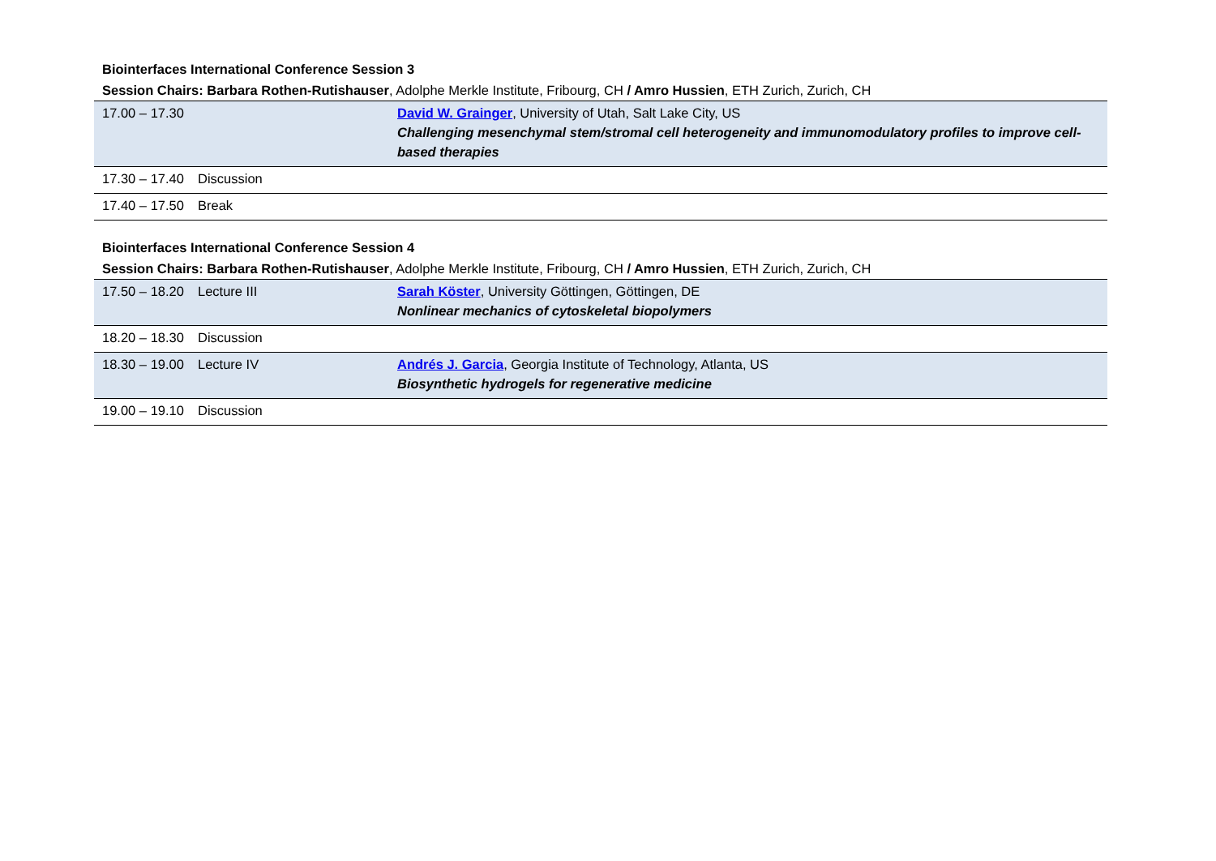Biointerfaces International Conference Session 3
Session Chairs: Barbara Rothen-Rutishauser, Adolphe Merkle Institute, Fribourg, CH / Amro Hussien, ETH Zurich, Zurich, CH
| 17.00 – 17.30 | | David W. Grainger , University of Utah, Salt Lake City, US Challenging mesenchymal stem/stromal cell heterogeneity and immunomodulatory profiles to improve cell-based therapies |
| 17.30 – 17.40 | Discussion | |
| 17.40 – 17.50 | Break | |
Biointerfaces International Conference Session 4
Session Chairs: Barbara Rothen-Rutishauser, Adolphe Merkle Institute, Fribourg, CH / Amro Hussien, ETH Zurich, Zurich, CH
| 17.50 – 18.20 | Lecture III | Sarah Köster , University Göttingen, Göttingen, DE Nonlinear mechanics of cytoskeletal biopolymers |
| 18.20 – 18.30 | Discussion | |
| 18.30 – 19.00 | Lecture IV | Andrés J. Garcia , Georgia Institute of Technology, Atlanta, US Biosynthetic hydrogels for regenerative medicine |
| 19.00 – 19.10 | Discussion | |